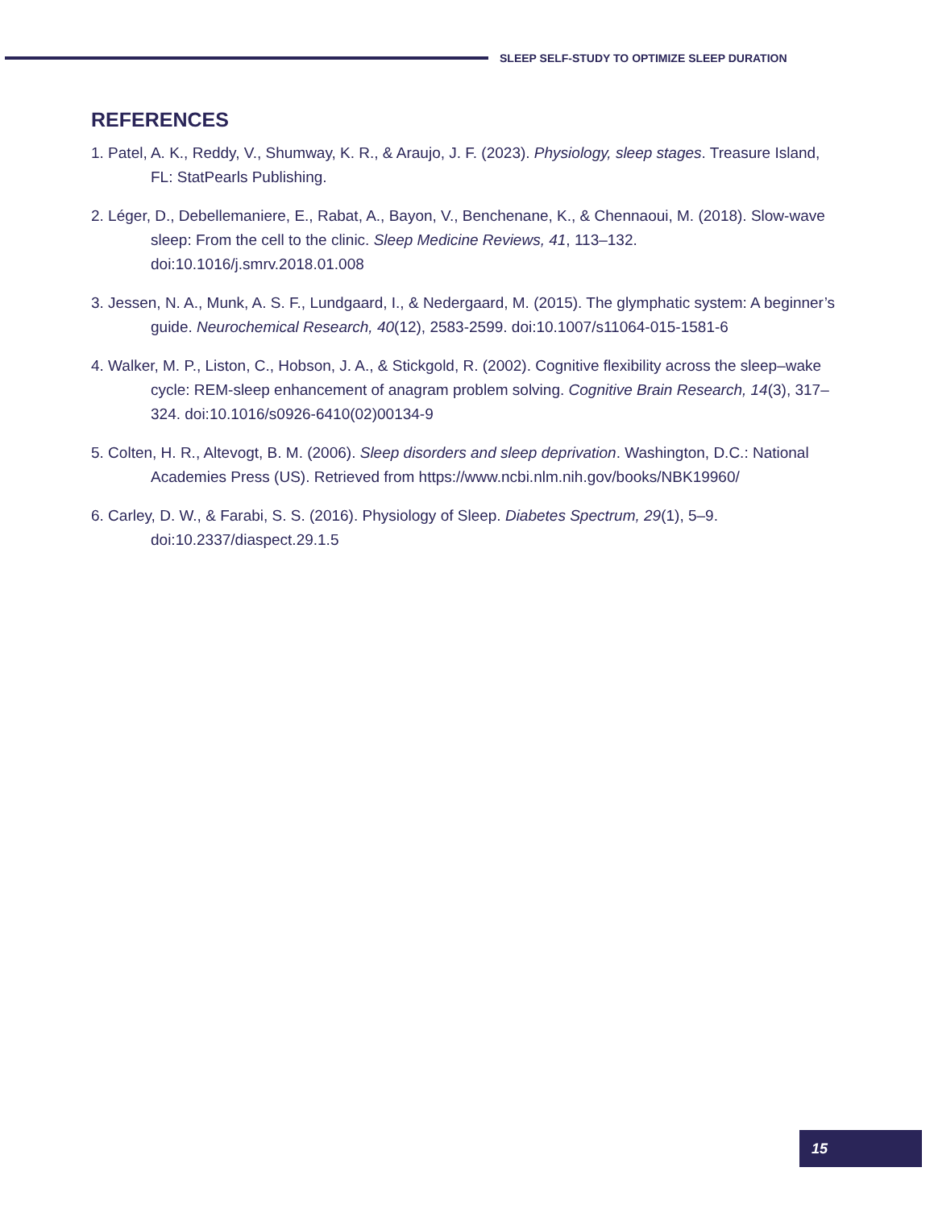SLEEP SELF-STUDY TO OPTIMIZE SLEEP DURATION
REFERENCES
1. Patel, A. K., Reddy, V., Shumway, K. R., & Araujo, J. F. (2023). Physiology, sleep stages. Treasure Island, FL: StatPearls Publishing.
2. Léger, D., Debellemaniere, E., Rabat, A., Bayon, V., Benchenane, K., & Chennaoui, M. (2018). Slow-wave sleep: From the cell to the clinic. Sleep Medicine Reviews, 41, 113–132. doi:10.1016/j.smrv.2018.01.008
3. Jessen, N. A., Munk, A. S. F., Lundgaard, I., & Nedergaard, M. (2015). The glymphatic system: A beginner’s guide. Neurochemical Research, 40(12), 2583-2599. doi:10.1007/s11064-015-1581-6
4. Walker, M. P., Liston, C., Hobson, J. A., & Stickgold, R. (2002). Cognitive flexibility across the sleep–wake cycle: REM-sleep enhancement of anagram problem solving. Cognitive Brain Research, 14(3), 317–324. doi:10.1016/s0926-6410(02)00134-9
5. Colten, H. R., Altevogt, B. M. (2006). Sleep disorders and sleep deprivation. Washington, D.C.: National Academies Press (US). Retrieved from https://www.ncbi.nlm.nih.gov/books/NBK19960/
6. Carley, D. W., & Farabi, S. S. (2016). Physiology of Sleep. Diabetes Spectrum, 29(1), 5–9. doi:10.2337/diaspect.29.1.5
15